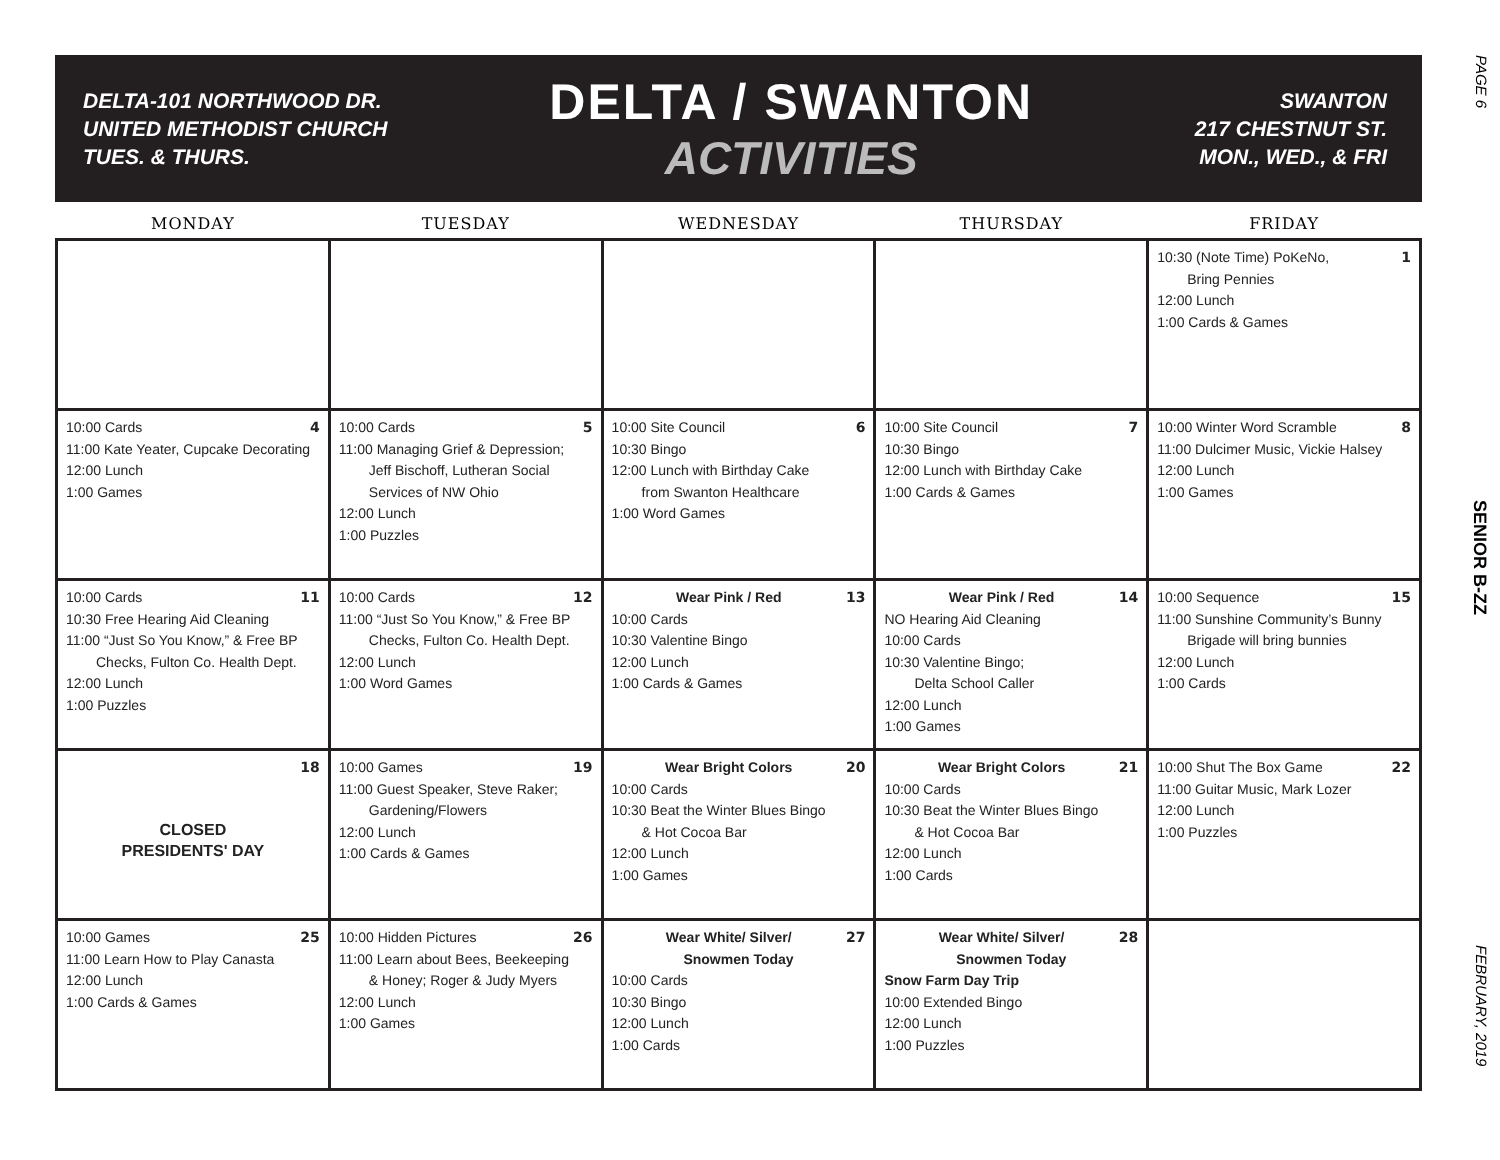PAGE 6
SENIOR B-ZZ
FEBRUARY, 2019
DELTA-101 NORTHWOOD DR.
UNITED METHODIST CHURCH
TUES. & THURS.
DELTA / SWANTON
ACTIVITIES
SWANTON
217 CHESTNUT ST.
MON., WED., & FRI
| MONDAY | TUESDAY | WEDNESDAY | THURSDAY | FRIDAY |
| --- | --- | --- | --- | --- |
| | | | | 1 10:30 (Note Time) PoKeNo, Bring Pennies 12:00 Lunch 1:00 Cards & Games |
| 4 10:00 Cards 11:00 Kate Yeater, Cupcake Decorating 12:00 Lunch 1:00 Games | 5 10:00 Cards 11:00 Managing Grief & Depression; Jeff Bischoff, Lutheran Social Services of NW Ohio 12:00 Lunch 1:00 Puzzles | 6 10:00 Site Council 10:30 Bingo 12:00 Lunch with Birthday Cake from Swanton Healthcare 1:00 Word Games | 7 10:00 Site Council 10:30 Bingo 12:00 Lunch with Birthday Cake 1:00 Cards & Games | 8 10:00 Winter Word Scramble 11:00 Dulcimer Music, Vickie Halsey 12:00 Lunch 1:00 Games |
| 11 10:00 Cards 10:30 Free Hearing Aid Cleaning 11:00 “Just So You Know,” & Free BP Checks, Fulton Co. Health Dept. 12:00 Lunch 1:00 Puzzles | 12 10:00 Cards 11:00 “Just So You Know,” & Free BP Checks, Fulton Co. Health Dept. 12:00 Lunch 1:00 Word Games | 13 Wear Pink / Red 10:00 Cards 10:30 Valentine Bingo 12:00 Lunch 1:00 Cards & Games | 14 Wear Pink / Red NO Hearing Aid Cleaning 10:00 Cards 10:30 Valentine Bingo; Delta School Caller 12:00 Lunch 1:00 Games | 15 10:00 Sequence 11:00 Sunshine Community’s Bunny Brigade will bring bunnies 12:00 Lunch 1:00 Cards |
| 18 CLOSED PRESIDENTS' DAY | 19 10:00 Games 11:00 Guest Speaker, Steve Raker; Gardening/Flowers 12:00 Lunch 1:00 Cards & Games | 20 Wear Bright Colors 10:00 Cards 10:30 Beat the Winter Blues Bingo & Hot Cocoa Bar 12:00 Lunch 1:00 Games | 21 Wear Bright Colors 10:00 Cards 10:30 Beat the Winter Blues Bingo & Hot Cocoa Bar 12:00 Lunch 1:00 Cards | 22 10:00 Shut The Box Game 11:00 Guitar Music, Mark Lozer 12:00 Lunch 1:00 Puzzles |
| 25 10:00 Games 11:00 Learn How to Play Canasta 12:00 Lunch 1:00 Cards & Games | 26 10:00 Hidden Pictures 11:00 Learn about Bees, Beekeeping & Honey; Roger & Judy Myers 12:00 Lunch 1:00 Games | 27 Wear White/ Silver/ Snowmen Today 10:00 Cards 10:30 Bingo 12:00 Lunch 1:00 Cards | 28 Wear White/ Silver/ Snowmen Today Snow Farm Day Trip 10:00 Extended Bingo 12:00 Lunch 1:00 Puzzles | |